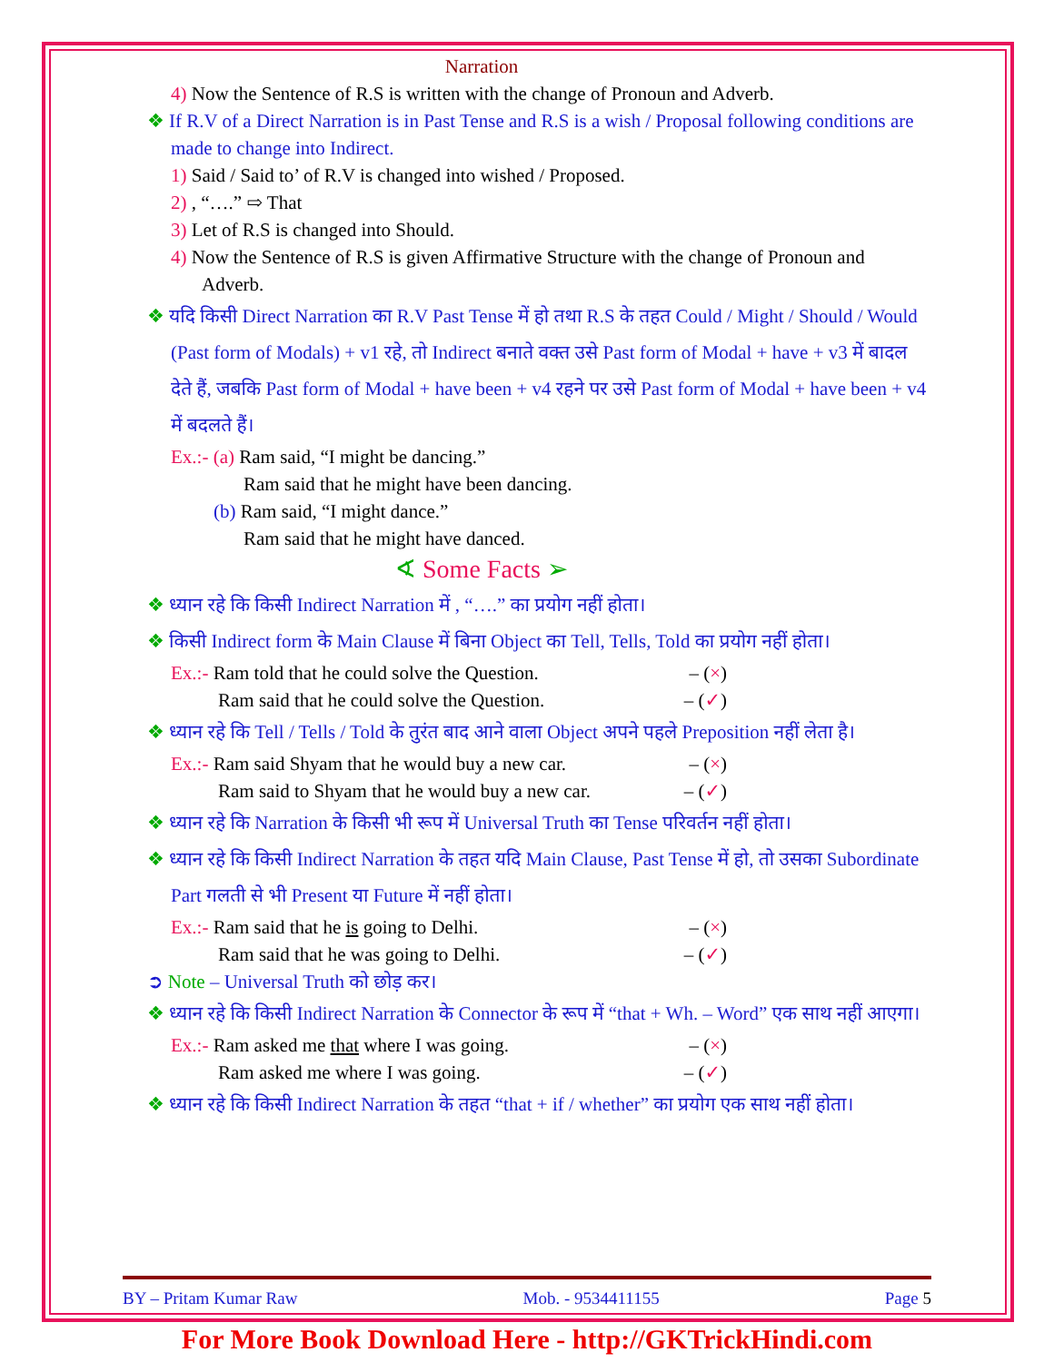Narration
4) Now the Sentence of R.S is written with the change of Pronoun and Adverb.
❖ If R.V of a Direct Narration is in Past Tense and R.S is a wish / Proposal following conditions are made to change into Indirect.
1) Said / Said to’ of R.V is changed into wished / Proposed.
2) , “….” ⇨ That
3) Let of R.S is changed into Should.
4) Now the Sentence of R.S is given Affirmative Structure with the change of Pronoun and Adverb.
❖ यदि किसी Direct Narration का R.V Past Tense में हो तथा R.S के तहत Could / Might / Should / Would (Past form of Modals) + v1 रहे, तो Indirect बनाते वक्त उसे Past form of Modal + have + v3 में बादल देते हैं, जबकि Past form of Modal + have been + v4 रहने पर उसे Past form of Modal + have been + v4 में बदलते हैं।
Ex.:- (a) Ram said, “I might be dancing.”
Ram said that he might have been dancing.
(b) Ram said, “I might dance.”
Ram said that he might have danced.
∢ Some Facts ➢
❖ ध्यान रहे कि किसी Indirect Narration में , “….” का प्रयोग नहीं होता।
❖ किसी Indirect form के Main Clause में बिना Object का Tell, Tells, Told का प्रयोग नहीं होता।
Ex.:- Ram told that he could solve the Question. – (×)
Ram said that he could solve the Question. – (✓)
❖ ध्यान रहे कि Tell / Tells / Told के तुरंत बाद आने वाला Object अपने पहले Preposition नहीं लेता है।
Ex.:- Ram said Shyam that he would buy a new car. – (×)
Ram said to Shyam that he would buy a new car. – (✓)
❖ ध्यान रहे कि Narration के किसी भी रूप में Universal Truth का Tense परिवर्तन नहीं होता।
❖ ध्यान रहे कि किसी Indirect Narration के तहत यदि Main Clause, Past Tense में हो, तो उसका Subordinate Part गलती से भी Present या Future में नहीं होता।
Ex.:- Ram said that he is going to Delhi. – (×)
Ram said that he was going to Delhi. – (✓)
➲ Note – Universal Truth को छोड़ कर।
❖ ध्यान रहे कि किसी Indirect Narration के Connector के रूप में “that + Wh. – Word” एक साथ नहीं आएगा।
Ex.:- Ram asked me that where I was going. – (×)
Ram asked me where I was going. – (✓)
❖ ध्यान रहे कि किसी Indirect Narration के तहत “that + if / whether” का प्रयोग एक साथ नहीं होता।
BY – Pritam Kumar Raw Mob. - 9534411155 Page 5
For More Book Download Here - http://GKTrickHindi.com